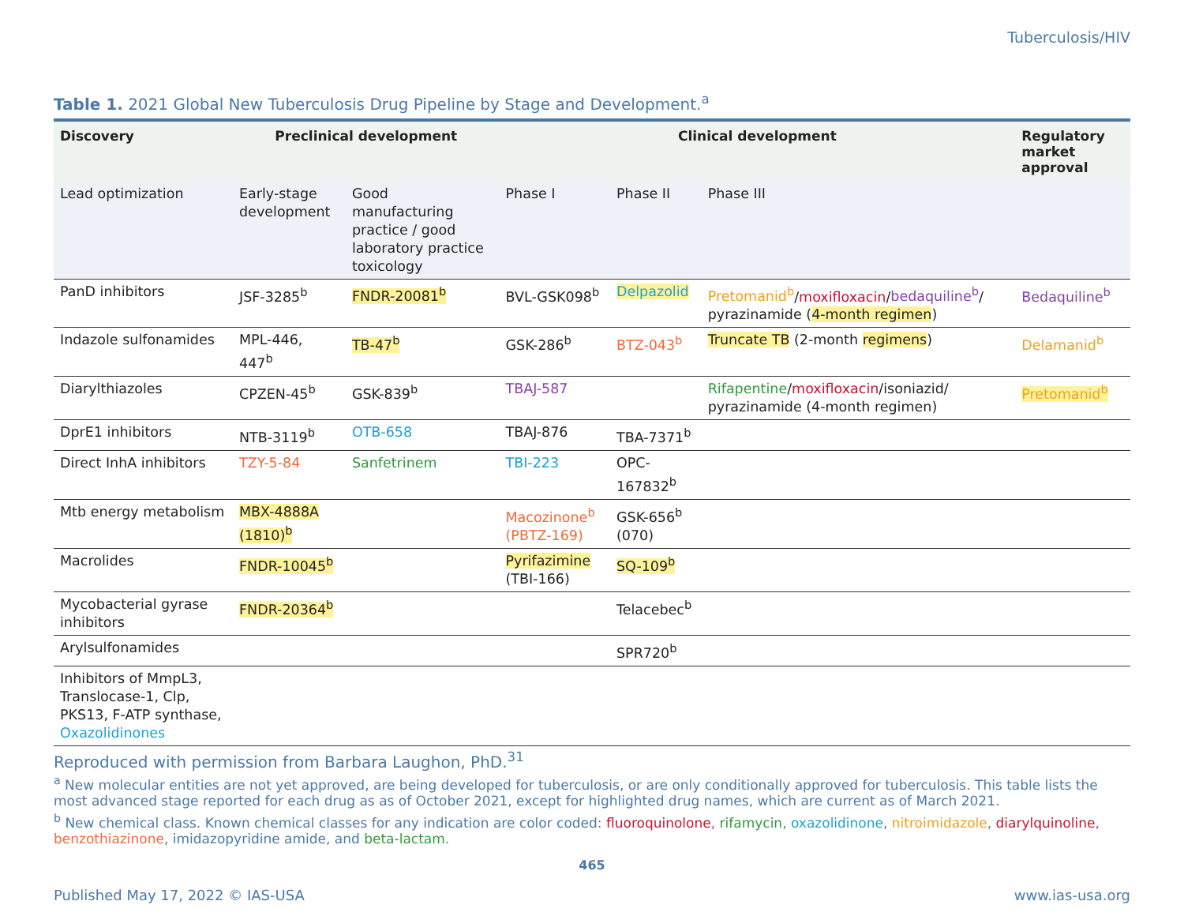Tuberculosis/HIV
Table 1. 2021 Global New Tuberculosis Drug Pipeline by Stage and Development.<sup>a</sup>
| Discovery | Preclinical development | | Clinical development | | | Regulatory market approval |
| --- | --- | --- | --- | --- | --- | --- |
| Lead optimization | Early-stage development | Good manufacturing practice / good laboratory practice toxicology | Phase I | Phase II | Phase III | |
| PanD inhibitors | JSF-3285<sup>b</sup> | FNDR-20081<sup>b</sup> | BVL-GSK098<sup>b</sup> | Delpazolid | Pretomanid<sup>b</sup> / moxifloxacin / bedaquiline<sup>b</sup> / pyrazinamide ( 4-month regimen ) | Bedaquiline<sup>b</sup> |
| Indazole sulfonamides | MPL-446, 447<sup>b</sup> | TB-47<sup>b</sup> | GSK-286<sup>b</sup> | BTZ-043<sup>b</sup> | Truncate TB (2-month regimens ) | Delamanid<sup>b</sup> |
| Diarylthiazoles | CPZEN-45<sup>b</sup> | GSK-839<sup>b</sup> | TBAJ-587 | | Rifapentine / moxifloxacin /isoniazid/ pyrazinamide (4-month regimen) | Pretomanid<sup>b</sup> |
| DprE1 inhibitors | NTB-3119<sup>b</sup> | OTB-658 | TBAJ-876 | TBA-7371<sup>b</sup> | | |
| Direct InhA inhibitors | TZY-5-84 | Sanfetrinem | TBI-223 | OPC-167832<sup>b</sup> | | |
| Mtb energy metabolism | MBX-4888A (1810)<sup>b</sup> | | Macozinone<sup>b</sup> (PBTZ-169) | GSK-656<sup>b</sup> (070) | | |
| Macrolides | FNDR-10045<sup>b</sup> | | Pyrifazimine (TBI-166) | SQ-109<sup>b</sup> | | |
| Mycobacterial gyrase inhibitors | FNDR-20364<sup>b</sup> | | | Telacebec<sup>b</sup> | | |
| Arylsulfonamides | | | | SPR720<sup>b</sup> | | |
| Inhibitors of MmpL3, Translocase-1, Clp, PKS13, F-ATP synthase, Oxazolidinones | | | | | | |
Reproduced with permission from Barbara Laughon, PhD.<sup>31</sup>
<sup>a</sup> New molecular entities are not yet approved, are being developed for tuberculosis, or are only conditionally approved for tuberculosis. This table lists the most advanced stage reported for each drug as as of October 2021, except for highlighted drug names, which are current as of March 2021.
<sup>b</sup> New chemical class. Known chemical classes for any indication are color coded: fluoroquinolone, rifamycin, oxazolidinone, nitroimidazole, diarylquinoline, benzothiazinone, imidazopyridine amide, and beta-lactam.
465
Published May 17, 2022 © IAS-USA www.ias-usa.org